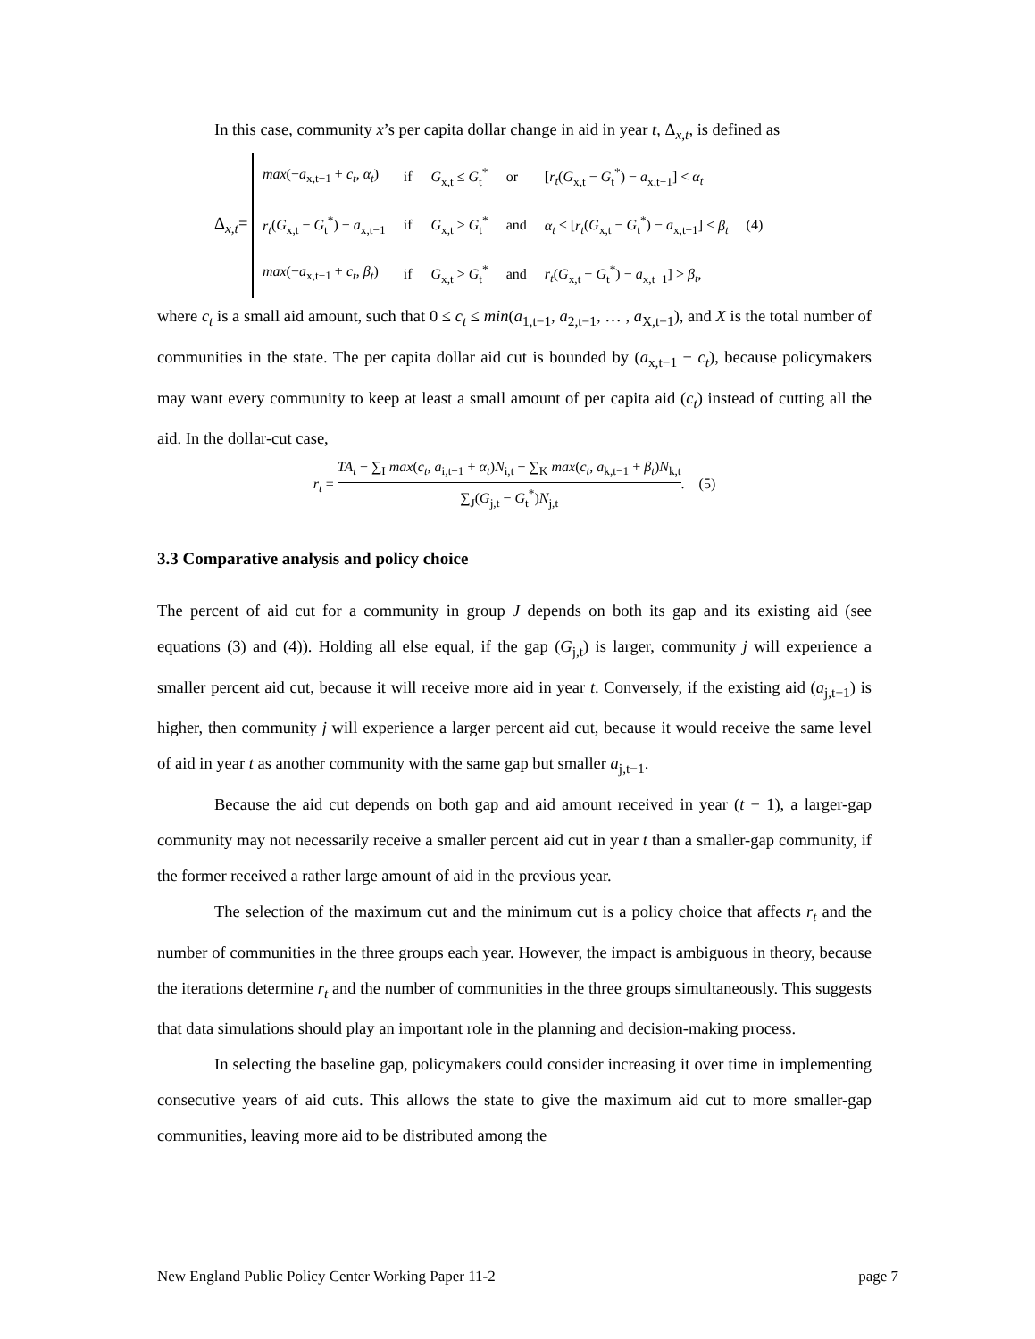In this case, community x’s per capita dollar change in aid in year t, Δ<sub>x,t</sub>, is defined as
Δ<sub>x,t</sub>=
| max (− a<sub>x,t−1</sub> + c<sub>t</sub> , α<sub>t</sub> ) | if | G<sub>x,t</sub> ≤ G<sub>t</sub><sup>*</sup> | or | [ r<sub>t</sub> ( G<sub>x,t</sub> − G<sub>t</sub><sup>*</sup>) − a<sub>x,t−1</sub>] < α<sub>t</sub> | |
| r<sub>t</sub> ( G<sub>x,t</sub> − G<sub>t</sub><sup>*</sup>) − a<sub>x,t−1</sub> | if | G<sub>x,t</sub> > G<sub>t</sub><sup>*</sup> | and | α<sub>t</sub> ≤ [ r<sub>t</sub> ( G<sub>x,t</sub> − G<sub>t</sub><sup>*</sup>) − a<sub>x,t−1</sub>] ≤ β<sub>t</sub> | (4) |
| max (− a<sub>x,t−1</sub> + c<sub>t</sub> , β<sub>t</sub> ) | if | G<sub>x,t</sub> > G<sub>t</sub><sup>*</sup> | and | r<sub>t</sub> ( G<sub>x,t</sub> − G<sub>t</sub><sup>*</sup>) − a<sub>x,t−1</sub>] > β<sub>t</sub> , | |
where c<sub>t</sub> is a small aid amount, such that 0 ≤ c<sub>t</sub> ≤ min(a<sub>1,t−1</sub>, a<sub>2,t−1</sub>, … , a<sub>X,t−1</sub>), and X is the total number of communities in the state. The per capita dollar aid cut is bounded by (a<sub>x,t−1</sub> − c<sub>t</sub>), because policymakers may want every community to keep at least a small amount of per capita aid (c<sub>t</sub>) instead of cutting all the aid. In the dollar-cut case,
r<sub>t</sub> = TA<sub>t</sub> − ∑<sub>I</sub> max(c<sub>t</sub>, a<sub>i,t−1</sub> + α<sub>t</sub>)N<sub>i,t</sub> − ∑<sub>K</sub> max(c<sub>t</sub>, a<sub>k,t−1</sub> + β<sub>t</sub>)N<sub>k,t</sub> ∑<sub>J</sub>(G<sub>j,t</sub> − G<sub>t</sub><sup>*</sup>)N<sub>j,t</sub>. (5)
3.3 Comparative analysis and policy choice
The percent of aid cut for a community in group J depends on both its gap and its existing aid (see equations (3) and (4)). Holding all else equal, if the gap (G<sub>j,t</sub>) is larger, community j will experience a smaller percent aid cut, because it will receive more aid in year t. Conversely, if the existing aid (a<sub>j,t−1</sub>) is higher, then community j will experience a larger percent aid cut, because it would receive the same level of aid in year t as another community with the same gap but smaller a<sub>j,t−1</sub>.
Because the aid cut depends on both gap and aid amount received in year (t − 1), a larger-gap community may not necessarily receive a smaller percent aid cut in year t than a smaller-gap community, if the former received a rather large amount of aid in the previous year.
The selection of the maximum cut and the minimum cut is a policy choice that affects r<sub>t</sub> and the number of communities in the three groups each year. However, the impact is ambiguous in theory, because the iterations determine r<sub>t</sub> and the number of communities in the three groups simultaneously. This suggests that data simulations should play an important role in the planning and decision-making process.
In selecting the baseline gap, policymakers could consider increasing it over time in implementing consecutive years of aid cuts. This allows the state to give the maximum aid cut to more smaller-gap communities, leaving more aid to be distributed among the
New England Public Policy Center Working Paper 11-2 page 7